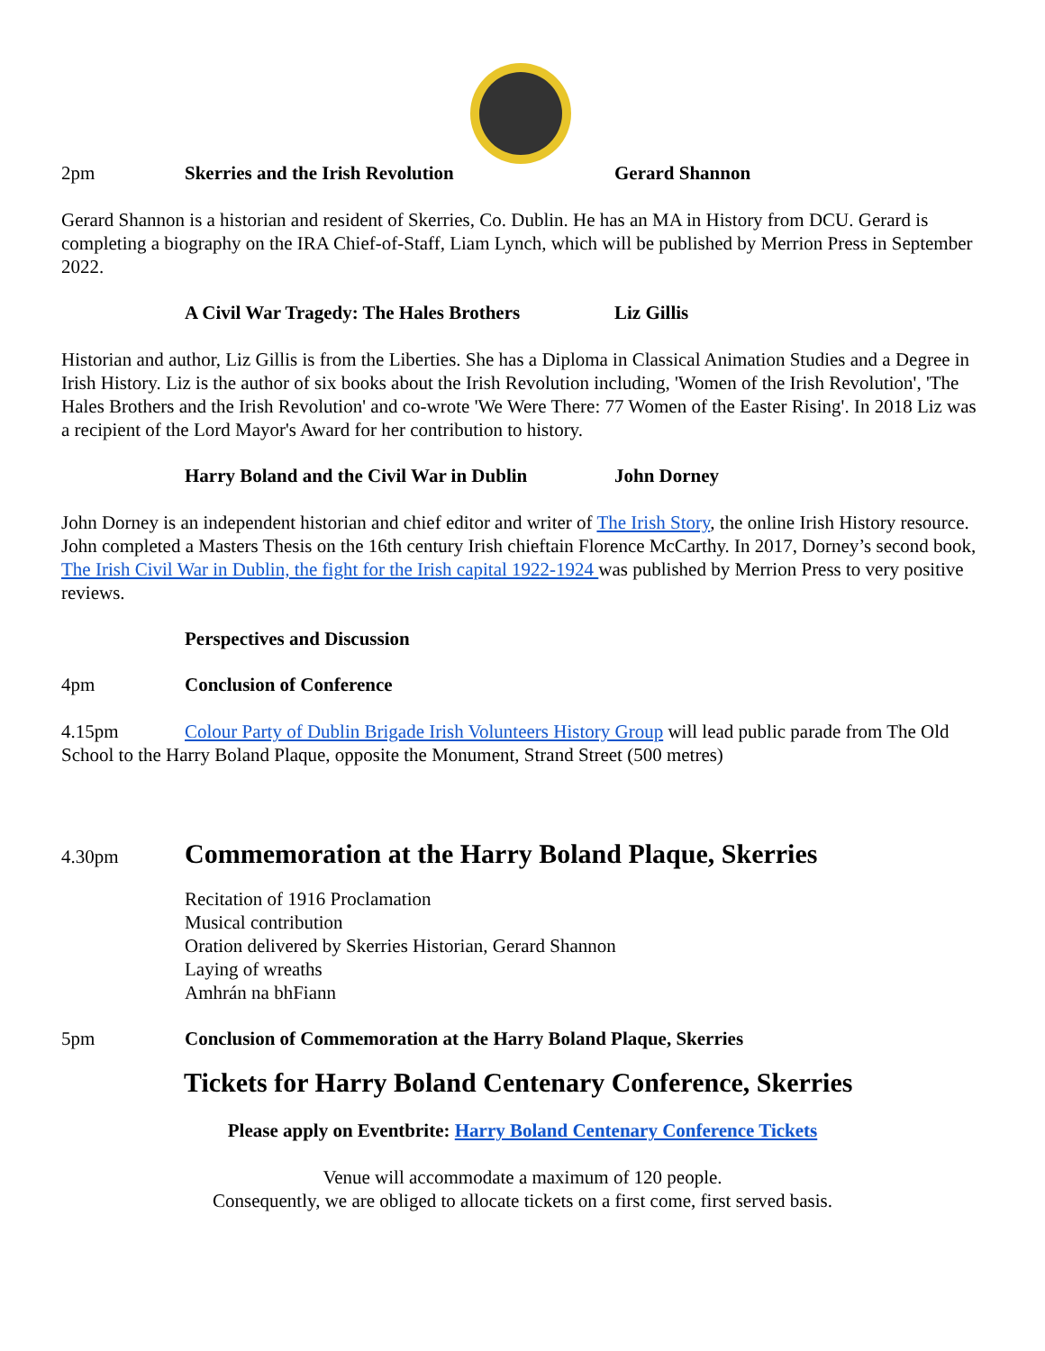2pm Skerries and the Irish Revolution Gerard Shannon
Gerard Shannon is a historian and resident of Skerries, Co. Dublin. He has an MA in History from DCU. Gerard is completing a biography on the IRA Chief-of-Staff, Liam Lynch, which will be published by Merrion Press in September 2022.
A Civil War Tragedy: The Hales Brothers Liz Gillis
Historian and author, Liz Gillis is from the Liberties. She has a Diploma in Classical Animation Studies and a Degree in Irish History. Liz is the author of six books about the Irish Revolution including, 'Women of the Irish Revolution', 'The Hales Brothers and the Irish Revolution' and co-wrote 'We Were There: 77 Women of the Easter Rising'. In 2018 Liz was a recipient of the Lord Mayor's Award for her contribution to history.
Harry Boland and the Civil War in Dublin John Dorney
John Dorney is an independent historian and chief editor and writer of The Irish Story, the online Irish History resource. John completed a Masters Thesis on the 16th century Irish chieftain Florence McCarthy. In 2017, Dorney’s second book, The Irish Civil War in Dublin, the fight for the Irish capital 1922-1924 was published by Merrion Press to very positive reviews.
Perspectives and Discussion
4pm Conclusion of Conference
4.15pm Colour Party of Dublin Brigade Irish Volunteers History Group will lead public parade from The Old School to the Harry Boland Plaque, opposite the Monument, Strand Street (500 metres)
4.30pm Commemoration at the Harry Boland Plaque, Skerries
Recitation of 1916 Proclamation
Musical contribution
Oration delivered by Skerries Historian, Gerard Shannon
Laying of wreaths
Amhrán na bhFiann
5pm Conclusion of Commemoration at the Harry Boland Plaque, Skerries
Tickets for Harry Boland Centenary Conference, Skerries
Please apply on Eventbrite: Harry Boland Centenary Conference Tickets
Venue will accommodate a maximum of 120 people.
Consequently, we are obliged to allocate tickets on a first come, first served basis.